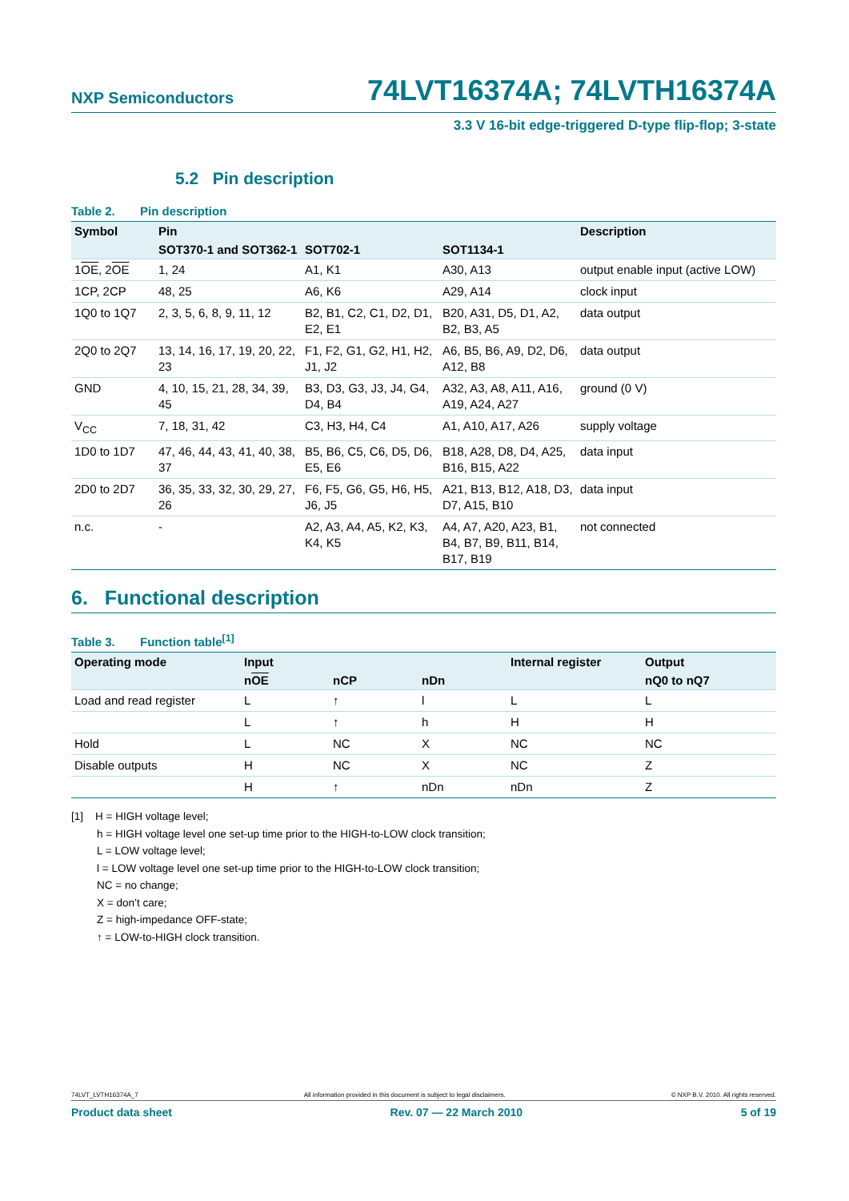NXP Semiconductors 74LVT16374A; 74LVTH16374A
3.3 V 16-bit edge-triggered D-type flip-flop; 3-state
5.2 Pin description
Table 2. Pin description
| Symbol | Pin | | | Description |
| --- | --- | --- | --- | --- |
| | SOT370-1 and SOT362-1 | SOT702-1 | SOT1134-1 | |
| 1 OE , 2 OE | 1, 24 | A1, K1 | A30, A13 | output enable input (active LOW) |
| 1CP, 2CP | 48, 25 | A6, K6 | A29, A14 | clock input |
| 1Q0 to 1Q7 | 2, 3, 5, 6, 8, 9, 11, 12 | B2, B1, C2, C1, D2, D1, E2, E1 | B20, A31, D5, D1, A2, B2, B3, A5 | data output |
| 2Q0 to 2Q7 | 13, 14, 16, 17, 19, 20, 22, 23 | F1, F2, G1, G2, H1, H2, J1, J2 | A6, B5, B6, A9, D2, D6, A12, B8 | data output |
| GND | 4, 10, 15, 21, 28, 34, 39, 45 | B3, D3, G3, J3, J4, G4, D4, B4 | A32, A3, A8, A11, A16, A19, A24, A27 | ground (0 V) |
| V<sub>CC</sub> | 7, 18, 31, 42 | C3, H3, H4, C4 | A1, A10, A17, A26 | supply voltage |
| 1D0 to 1D7 | 47, 46, 44, 43, 41, 40, 38, 37 | B5, B6, C5, C6, D5, D6, E5, E6 | B18, A28, D8, D4, A25, B16, B15, A22 | data input |
| 2D0 to 2D7 | 36, 35, 33, 32, 30, 29, 27, 26 | F6, F5, G6, G5, H6, H5, J6, J5 | A21, B13, B12, A18, D3, D7, A15, B10 | data input |
| n.c. | - | A2, A3, A4, A5, K2, K3, K4, K5 | A4, A7, A20, A23, B1, B4, B7, B9, B11, B14, B17, B19 | not connected |
6. Functional description
Table 3. Function table<sup>[1]</sup>
| Operating mode | Input | | | Internal register | Output |
| --- | --- | --- | --- | --- | --- |
| | n OE | nCP | nDn | | nQ0 to nQ7 |
| Load and read register | L | ↑ | l | L | L |
| | L | ↑ | h | H | H |
| Hold | L | NC | X | NC | NC |
| Disable outputs | H | NC | X | NC | Z |
| | H | ↑ | nDn | nDn | Z |
[1] H = HIGH voltage level;
h = HIGH voltage level one set-up time prior to the HIGH-to-LOW clock transition;
L = LOW voltage level;
l = LOW voltage level one set-up time prior to the HIGH-to-LOW clock transition;
NC = no change;
X = don’t care;
Z = high-impedance OFF-state;
↑ = LOW-to-HIGH clock transition.
74LVT_LVTH16374A_7 All information provided in this document is subject to legal disclaimers. © NXP B.V. 2010. All rights reserved.
Product data sheet Rev. 07 — 22 March 2010 5 of 19